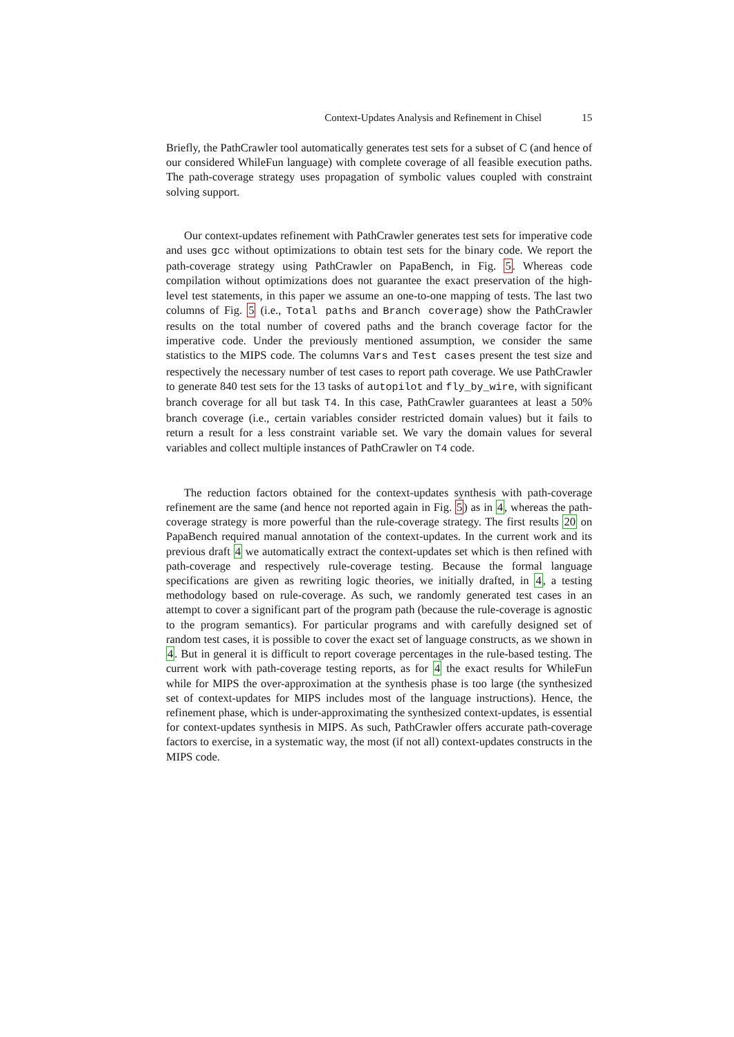Context-Updates Analysis and Refinement in Chisel 15
Briefly, the PathCrawler tool automatically generates test sets for a subset of C (and hence of our considered WhileFun language) with complete coverage of all feasible execution paths. The path-coverage strategy uses propagation of symbolic values coupled with constraint solving support.
Our context-updates refinement with PathCrawler generates test sets for imperative code and uses gcc without optimizations to obtain test sets for the binary code. We report the path-coverage strategy using PathCrawler on PapaBench, in Fig. 5. Whereas code compilation without optimizations does not guarantee the exact preservation of the high-level test statements, in this paper we assume an one-to-one mapping of tests. The last two columns of Fig. 5 (i.e., Total paths and Branch coverage) show the PathCrawler results on the total number of covered paths and the branch coverage factor for the imperative code. Under the previously mentioned assumption, we consider the same statistics to the MIPS code. The columns Vars and Test cases present the test size and respectively the necessary number of test cases to report path coverage. We use PathCrawler to generate 840 test sets for the 13 tasks of autopilot and fly_by_wire, with significant branch coverage for all but task T4. In this case, PathCrawler guarantees at least a 50% branch coverage (i.e., certain variables consider restricted domain values) but it fails to return a result for a less constraint variable set. We vary the domain values for several variables and collect multiple instances of PathCrawler on T4 code.
The reduction factors obtained for the context-updates synthesis with path-coverage refinement are the same (and hence not reported again in Fig. 5) as in 4, whereas the path-coverage strategy is more powerful than the rule-coverage strategy. The first results 20 on PapaBench required manual annotation of the context-updates. In the current work and its previous draft 4 we automatically extract the context-updates set which is then refined with path-coverage and respectively rule-coverage testing. Because the formal language specifications are given as rewriting logic theories, we initially drafted, in 4, a testing methodology based on rule-coverage. As such, we randomly generated test cases in an attempt to cover a significant part of the program path (because the rule-coverage is agnostic to the program semantics). For particular programs and with carefully designed set of random test cases, it is possible to cover the exact set of language constructs, as we shown in 4. But in general it is difficult to report coverage percentages in the rule-based testing. The current work with path-coverage testing reports, as for 4 the exact results for WhileFun while for MIPS the over-approximation at the synthesis phase is too large (the synthesized set of context-updates for MIPS includes most of the language instructions). Hence, the refinement phase, which is under-approximating the synthesized context-updates, is essential for context-updates synthesis in MIPS. As such, PathCrawler offers accurate path-coverage factors to exercise, in a systematic way, the most (if not all) context-updates constructs in the MIPS code.